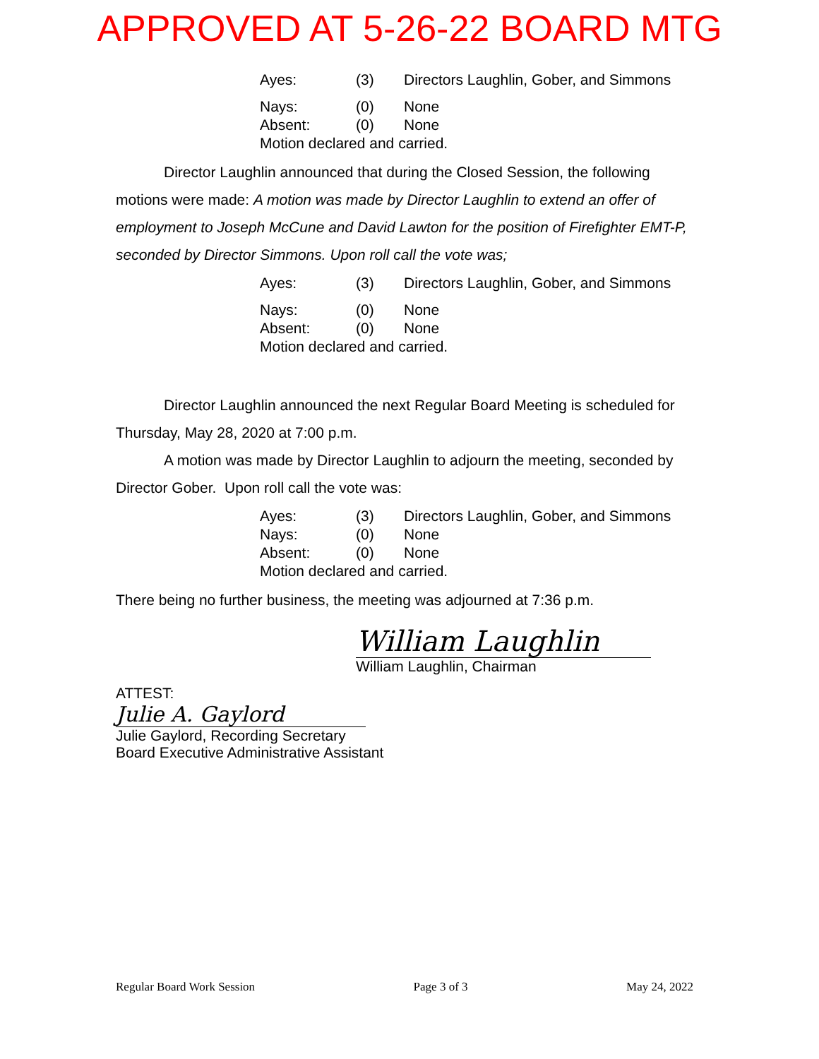APPROVED AT 5-26-22 BOARD MTG
Ayes: (3) Directors Laughlin, Gober, and Simmons
Nays: (0) None
Absent: (0) None
Motion declared and carried.
Director Laughlin announced that during the Closed Session, the following motions were made: A motion was made by Director Laughlin to extend an offer of employment to Joseph McCune and David Lawton for the position of Firefighter EMT-P, seconded by Director Simmons. Upon roll call the vote was;
Ayes: (3) Directors Laughlin, Gober, and Simmons
Nays: (0) None
Absent: (0) None
Motion declared and carried.
Director Laughlin announced the next Regular Board Meeting is scheduled for Thursday, May 28, 2020 at 7:00 p.m.
A motion was made by Director Laughlin to adjourn the meeting, seconded by Director Gober. Upon roll call the vote was:
Ayes: (3) Directors Laughlin, Gober, and Simmons
Nays: (0) None
Absent: (0) None
Motion declared and carried.
There being no further business, the meeting was adjourned at 7:36 p.m.
William Laughlin
William Laughlin, Chairman
ATTEST:
Julie A. Gaylord
Julie Gaylord, Recording Secretary
Board Executive Administrative Assistant
Regular Board Work Session Page 3 of 3 May 24, 2022